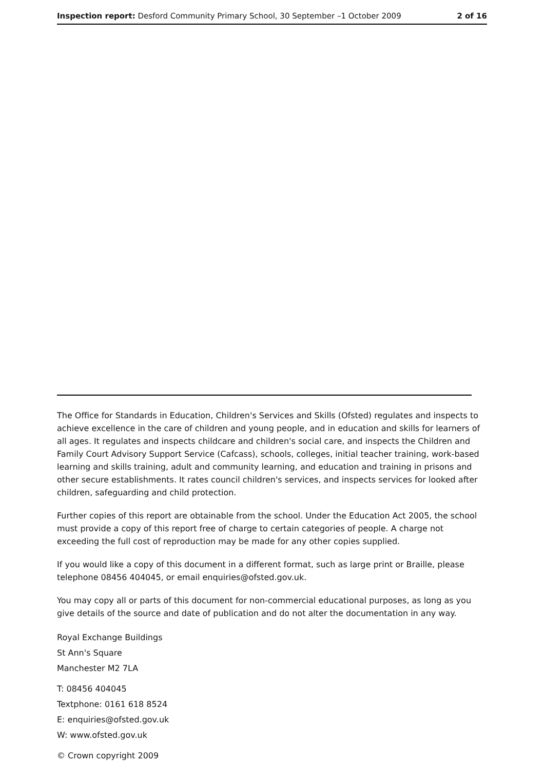Inspection report: Desford Community Primary School, 30 September –1 October 2009 2 of 16
The Office for Standards in Education, Children's Services and Skills (Ofsted) regulates and inspects to achieve excellence in the care of children and young people, and in education and skills for learners of all ages. It regulates and inspects childcare and children's social care, and inspects the Children and Family Court Advisory Support Service (Cafcass), schools, colleges, initial teacher training, work-based learning and skills training, adult and community learning, and education and training in prisons and other secure establishments. It rates council children's services, and inspects services for looked after children, safeguarding and child protection.
Further copies of this report are obtainable from the school. Under the Education Act 2005, the school must provide a copy of this report free of charge to certain categories of people. A charge not exceeding the full cost of reproduction may be made for any other copies supplied.
If you would like a copy of this document in a different format, such as large print or Braille, please telephone 08456 404045, or email enquiries@ofsted.gov.uk.
You may copy all or parts of this document for non-commercial educational purposes, as long as you give details of the source and date of publication and do not alter the documentation in any way.
Royal Exchange Buildings
St Ann's Square
Manchester M2 7LA
T: 08456 404045
Textphone: 0161 618 8524
E: enquiries@ofsted.gov.uk
W: www.ofsted.gov.uk
© Crown copyright 2009